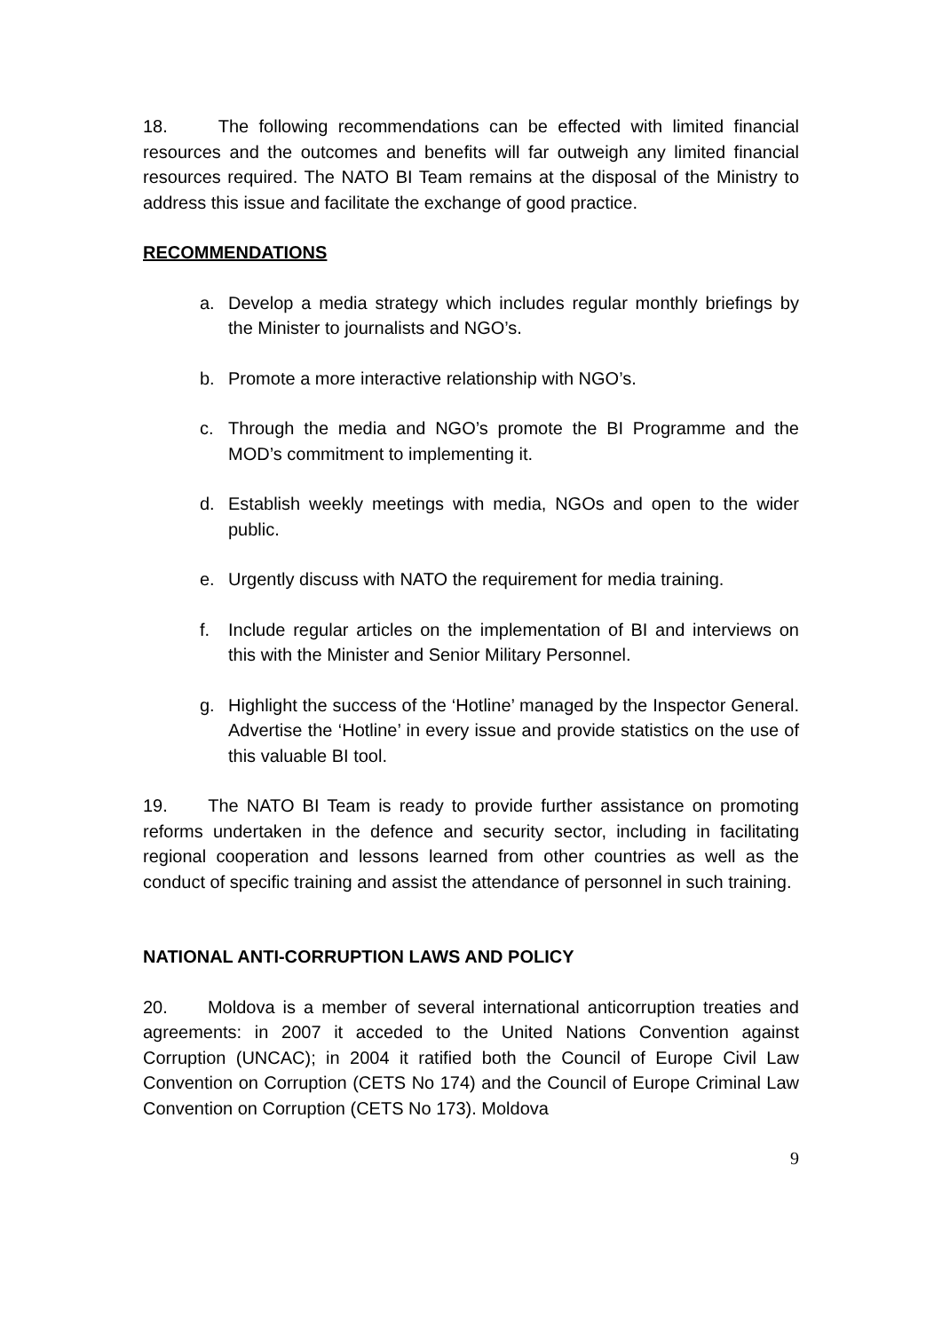18. The following recommendations can be effected with limited financial resources and the outcomes and benefits will far outweigh any limited financial resources required. The NATO BI Team remains at the disposal of the Ministry to address this issue and facilitate the exchange of good practice.
RECOMMENDATIONS
a. Develop a media strategy which includes regular monthly briefings by the Minister to journalists and NGO’s.
b. Promote a more interactive relationship with NGO’s.
c. Through the media and NGO’s promote the BI Programme and the MOD’s commitment to implementing it.
d. Establish weekly meetings with media, NGOs and open to the wider public.
e. Urgently discuss with NATO the requirement for media training.
f. Include regular articles on the implementation of BI and interviews on this with the Minister and Senior Military Personnel.
g. Highlight the success of the ‘Hotline’ managed by the Inspector General. Advertise the ‘Hotline’ in every issue and provide statistics on the use of this valuable BI tool.
19. The NATO BI Team is ready to provide further assistance on promoting reforms undertaken in the defence and security sector, including in facilitating regional cooperation and lessons learned from other countries as well as the conduct of specific training and assist the attendance of personnel in such training.
NATIONAL ANTI-CORRUPTION LAWS AND POLICY
20. Moldova is a member of several international anticorruption treaties and agreements: in 2007 it acceded to the United Nations Convention against Corruption (UNCAC); in 2004 it ratified both the Council of Europe Civil Law Convention on Corruption (CETS No 174) and the Council of Europe Criminal Law Convention on Corruption (CETS No 173). Moldova
9